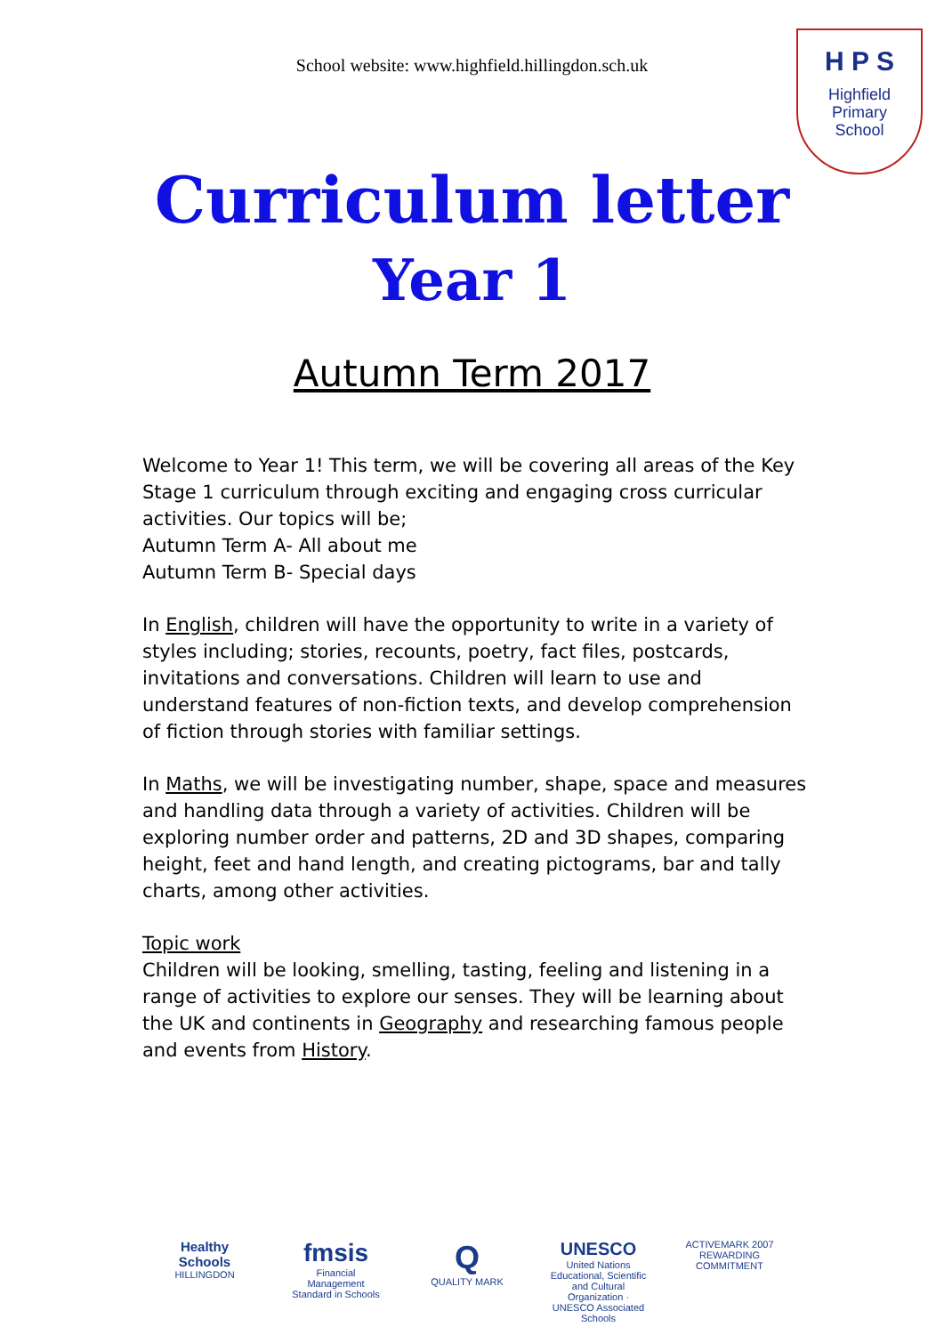School website: www.highfield.hillingdon.sch.uk
H P S
Highfield
Primary
School
Curriculum letter
Year 1
Autumn Term 2017
Welcome to Year 1! This term, we will be covering all areas of the Key Stage 1 curriculum through exciting and engaging cross curricular activities. Our topics will be;
Autumn Term A- All about me
Autumn Term B- Special days
In English, children will have the opportunity to write in a variety of styles including; stories, recounts, poetry, fact files, postcards, invitations and conversations. Children will learn to use and understand features of non-fiction texts, and develop comprehension of fiction through stories with familiar settings.
In Maths, we will be investigating number, shape, space and measures and handling data through a variety of activities. Children will be exploring number order and patterns, 2D and 3D shapes, comparing height, feet and hand length, and creating pictograms, bar and tally charts, among other activities.
Topic work
Children will be looking, smelling, tasting, feeling and listening in a range of activities to explore our senses. They will be learning about the UK and continents in Geography and researching famous people and events from History.
Healthy Schools
HILLINGDON
fmsis
Financial Management Standard in Schools
Q
QUALITY MARK
UNESCO
United Nations Educational, Scientific and Cultural Organization · UNESCO Associated Schools
ACTIVEMARK 2007
REWARDING COMMITMENT